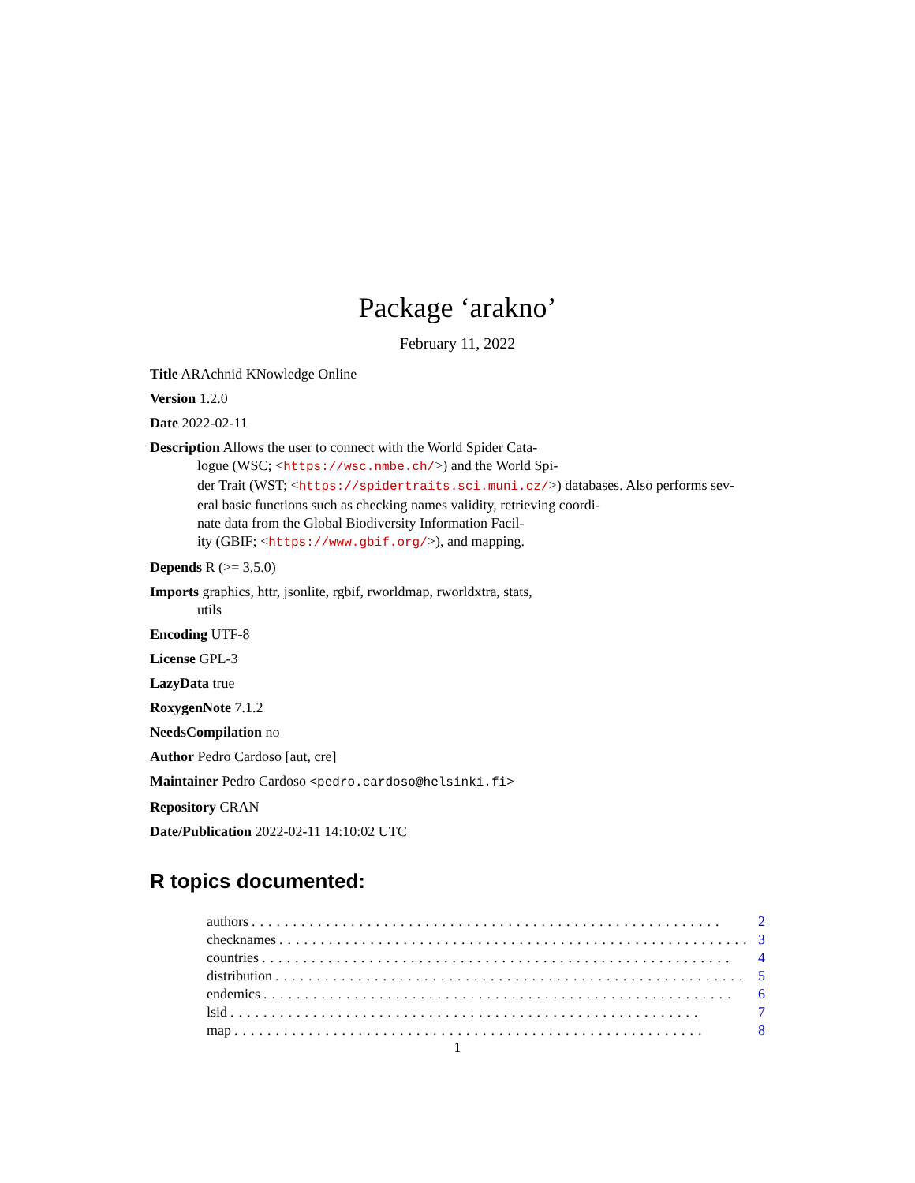Package ‘arakno’
February 11, 2022
Title ARAchnid KNowledge Online
Version 1.2.0
Date 2022-02-11
Description Allows the user to connect with the World Spider Cata-
logue (WSC; <https://wsc.nmbe.ch/>) and the World Spi-
der Trait (WST; <https://spidertraits.sci.muni.cz/>) databases. Also performs sev-
eral basic functions such as checking names validity, retrieving coordi-
nate data from the Global Biodiversity Information Facil-
ity (GBIF; <https://www.gbif.org/>), and mapping.
Depends R (>= 3.5.0)
Imports graphics, httr, jsonlite, rgbif, rworldmap, rworldxtra, stats,
utils
Encoding UTF-8
License GPL-3
LazyData true
RoxygenNote 7.1.2
NeedsCompilation no
Author Pedro Cardoso [aut, cre]
Maintainer Pedro Cardoso <pedro.cardoso@helsinki.fi>
Repository CRAN
Date/Publication 2022-02-11 14:10:02 UTC
R topics documented:
authors......................................................... 2
checknames......................................................... 3
countries......................................................... 4
distribution......................................................... 5
endemics......................................................... 6
lsid......................................................... 7
map......................................................... 8
1